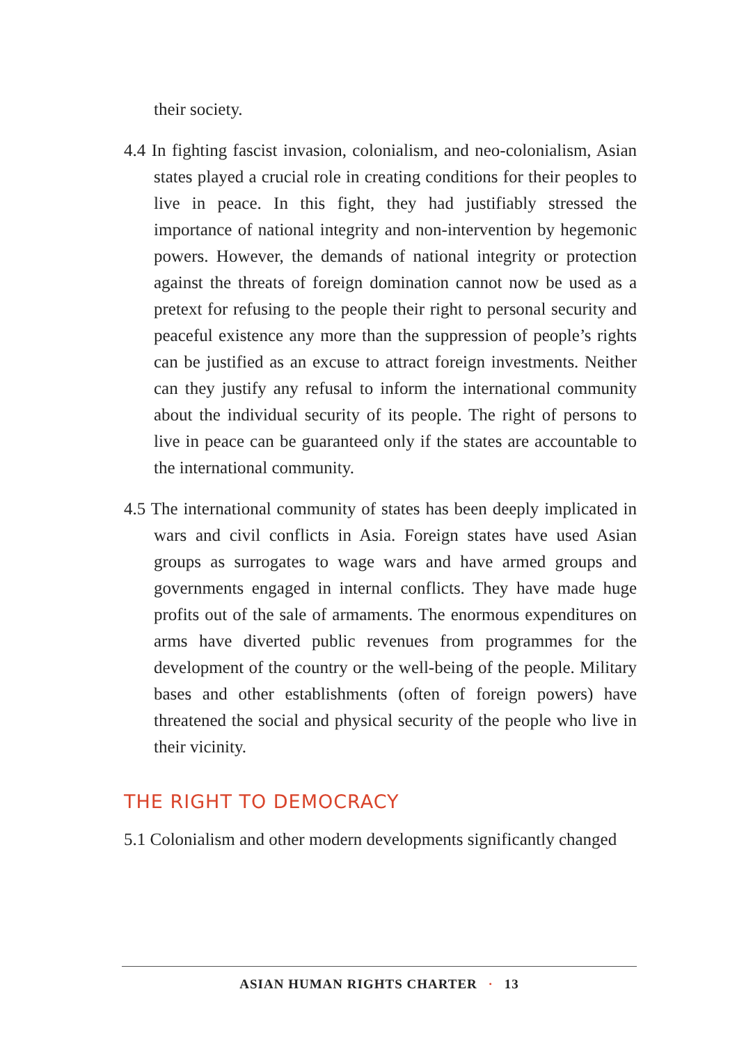their society.
4.4 In fighting fascist invasion, colonialism, and neo-colonialism, Asian states played a crucial role in creating conditions for their peoples to live in peace. In this fight, they had justifiably stressed the importance of national integrity and non-intervention by hegemonic powers. However, the demands of national integrity or protection against the threats of foreign domination cannot now be used as a pretext for refusing to the people their right to personal security and peaceful existence any more than the suppression of people’s rights can be justified as an excuse to attract foreign investments. Neither can they justify any refusal to inform the international community about the individual security of its people. The right of persons to live in peace can be guaranteed only if the states are accountable to the international community.
4.5 The international community of states has been deeply implicated in wars and civil conflicts in Asia. Foreign states have used Asian groups as surrogates to wage wars and have armed groups and governments engaged in internal conflicts. They have made huge profits out of the sale of armaments. The enormous expenditures on arms have diverted public revenues from programmes for the development of the country or the well-being of the people. Military bases and other establishments (often of foreign powers) have threatened the social and physical security of the people who live in their vicinity.
THE RIGHT TO DEMOCRACY
5.1 Colonialism and other modern developments significantly changed
ASIAN HUMAN RIGHTS CHARTER · 13